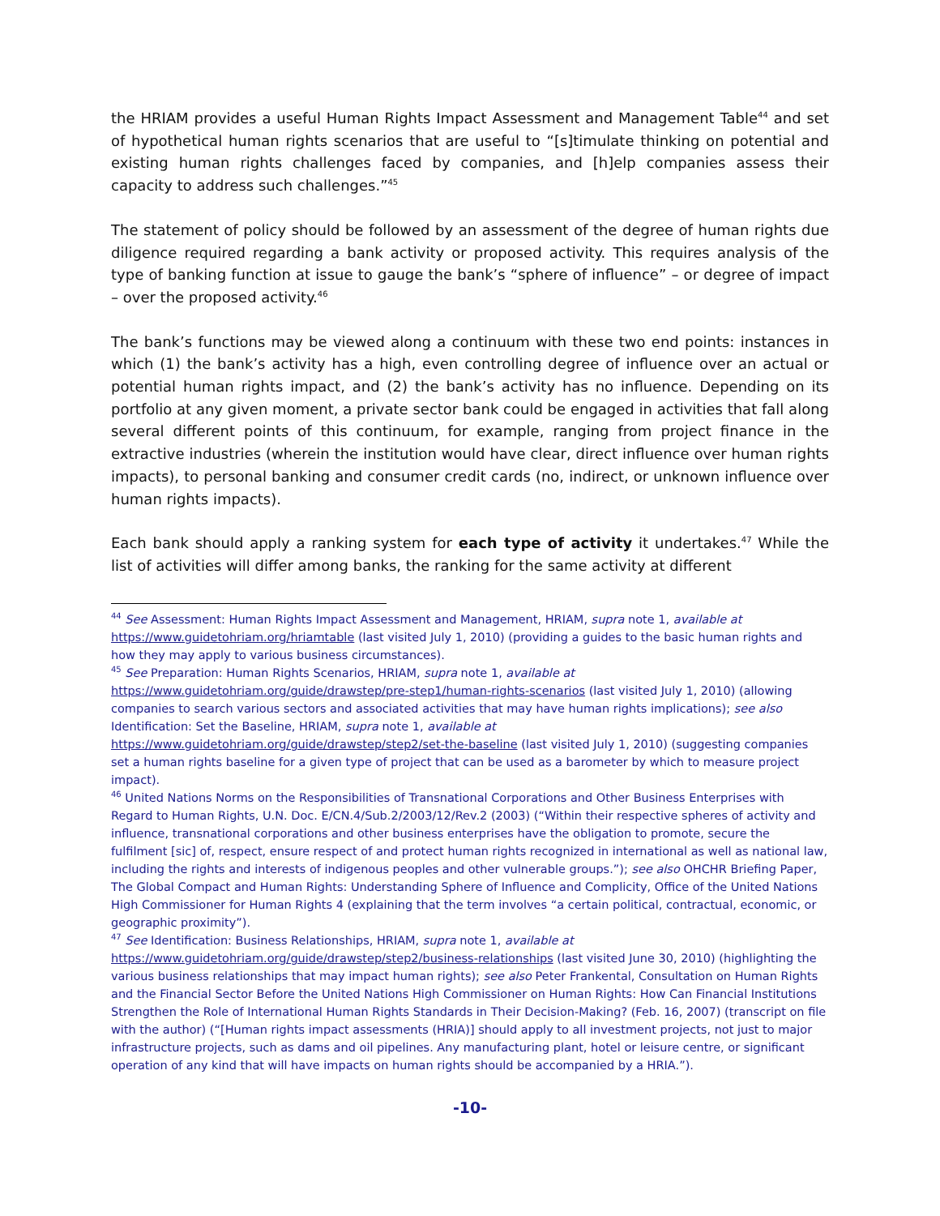the HRIAM provides a useful Human Rights Impact Assessment and Management Table<sup>44</sup> and set of hypothetical human rights scenarios that are useful to “[s]timulate thinking on potential and existing human rights challenges faced by companies, and [h]elp companies assess their capacity to address such challenges.”<sup>45</sup>
The statement of policy should be followed by an assessment of the degree of human rights due diligence required regarding a bank activity or proposed activity. This requires analysis of the type of banking function at issue to gauge the bank’s “sphere of influence” – or degree of impact – over the proposed activity.<sup>46</sup>
The bank’s functions may be viewed along a continuum with these two end points: instances in which (1) the bank’s activity has a high, even controlling degree of influence over an actual or potential human rights impact, and (2) the bank’s activity has no influence. Depending on its portfolio at any given moment, a private sector bank could be engaged in activities that fall along several different points of this continuum, for example, ranging from project finance in the extractive industries (wherein the institution would have clear, direct influence over human rights impacts), to personal banking and consumer credit cards (no, indirect, or unknown influence over human rights impacts).
Each bank should apply a ranking system for each type of activity it undertakes.<sup>47</sup> While the list of activities will differ among banks, the ranking for the same activity at different
<sup>44</sup> See Assessment: Human Rights Impact Assessment and Management, HRIAM, supra note 1, available at https://www.guidetohriam.org/hriamtable (last visited July 1, 2010) (providing a guides to the basic human rights and how they may apply to various business circumstances).
<sup>45</sup> See Preparation: Human Rights Scenarios, HRIAM, supra note 1, available at https://www.guidetohriam.org/guide/drawstep/pre-step1/human-rights-scenarios (last visited July 1, 2010) (allowing companies to search various sectors and associated activities that may have human rights implications); see also Identification: Set the Baseline, HRIAM, supra note 1, available at https://www.guidetohriam.org/guide/drawstep/step2/set-the-baseline (last visited July 1, 2010) (suggesting companies set a human rights baseline for a given type of project that can be used as a barometer by which to measure project impact).
<sup>46</sup> United Nations Norms on the Responsibilities of Transnational Corporations and Other Business Enterprises with Regard to Human Rights, U.N. Doc. E/CN.4/Sub.2/2003/12/Rev.2 (2003) (“Within their respective spheres of activity and influence, transnational corporations and other business enterprises have the obligation to promote, secure the fulfilment [sic] of, respect, ensure respect of and protect human rights recognized in international as well as national law, including the rights and interests of indigenous peoples and other vulnerable groups.”); see also OHCHR Briefing Paper, The Global Compact and Human Rights: Understanding Sphere of Influence and Complicity, Office of the United Nations High Commissioner for Human Rights 4 (explaining that the term involves “a certain political, contractual, economic, or geographic proximity”).
<sup>47</sup> See Identification: Business Relationships, HRIAM, supra note 1, available at https://www.guidetohriam.org/guide/drawstep/step2/business-relationships (last visited June 30, 2010) (highlighting the various business relationships that may impact human rights); see also Peter Frankental, Consultation on Human Rights and the Financial Sector Before the United Nations High Commissioner on Human Rights: How Can Financial Institutions Strengthen the Role of International Human Rights Standards in Their Decision-Making? (Feb. 16, 2007) (transcript on file with the author) (“[Human rights impact assessments (HRIA)] should apply to all investment projects, not just to major infrastructure projects, such as dams and oil pipelines. Any manufacturing plant, hotel or leisure centre, or significant operation of any kind that will have impacts on human rights should be accompanied by a HRIA.”).
-10-